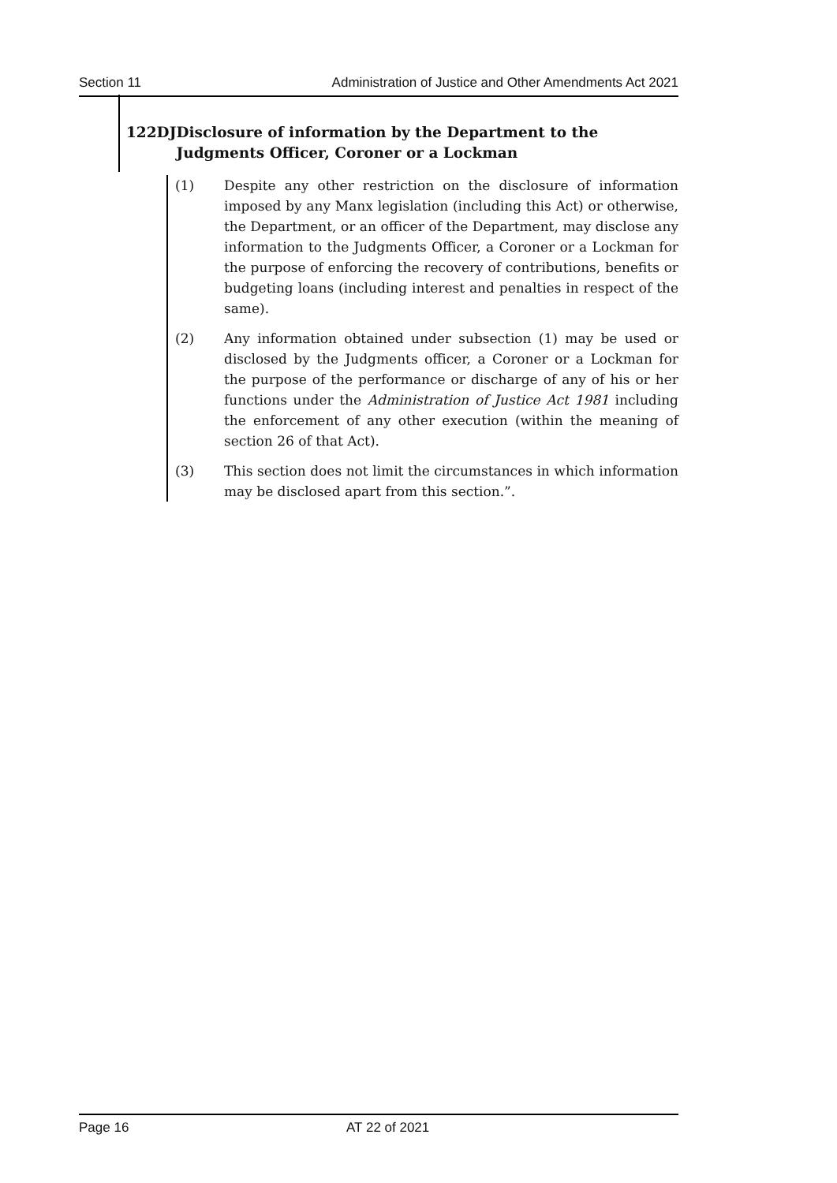Section 11 Administration of Justice and Other Amendments Act 2021
122DJ Disclosure of information by the Department to the Judgments Officer, Coroner or a Lockman
(1) Despite any other restriction on the disclosure of information imposed by any Manx legislation (including this Act) or otherwise, the Department, or an officer of the Department, may disclose any information to the Judgments Officer, a Coroner or a Lockman for the purpose of enforcing the recovery of contributions, benefits or budgeting loans (including interest and penalties in respect of the same).
(2) Any information obtained under subsection (1) may be used or disclosed by the Judgments officer, a Coroner or a Lockman for the purpose of the performance or discharge of any of his or her functions under the Administration of Justice Act 1981 including the enforcement of any other execution (within the meaning of section 26 of that Act).
(3) This section does not limit the circumstances in which information may be disclosed apart from this section.”.
Page 16 AT 22 of 2021